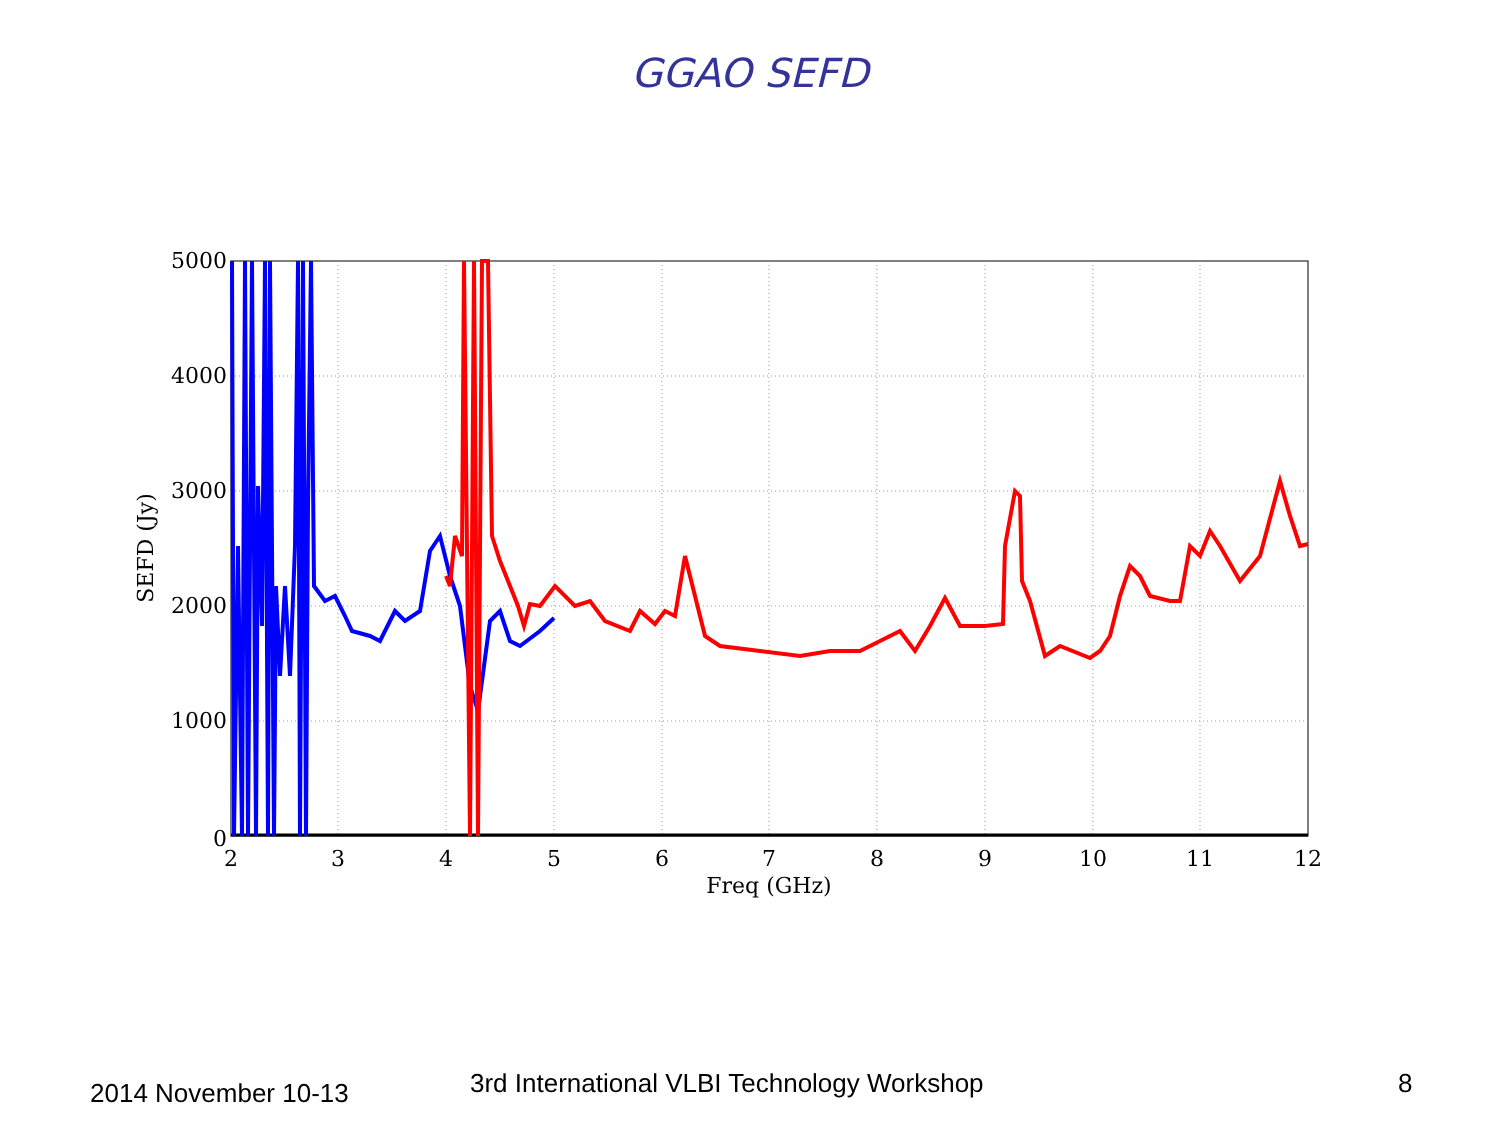GGAO SEFD
5000
4000
3000
2000
1000
0
2
3
4
5
6
7
8
9
10
11
12
Freq (GHz)
SEFD (Jy)
2014 November 10-13 3rd International VLBI Technology Workshop 8